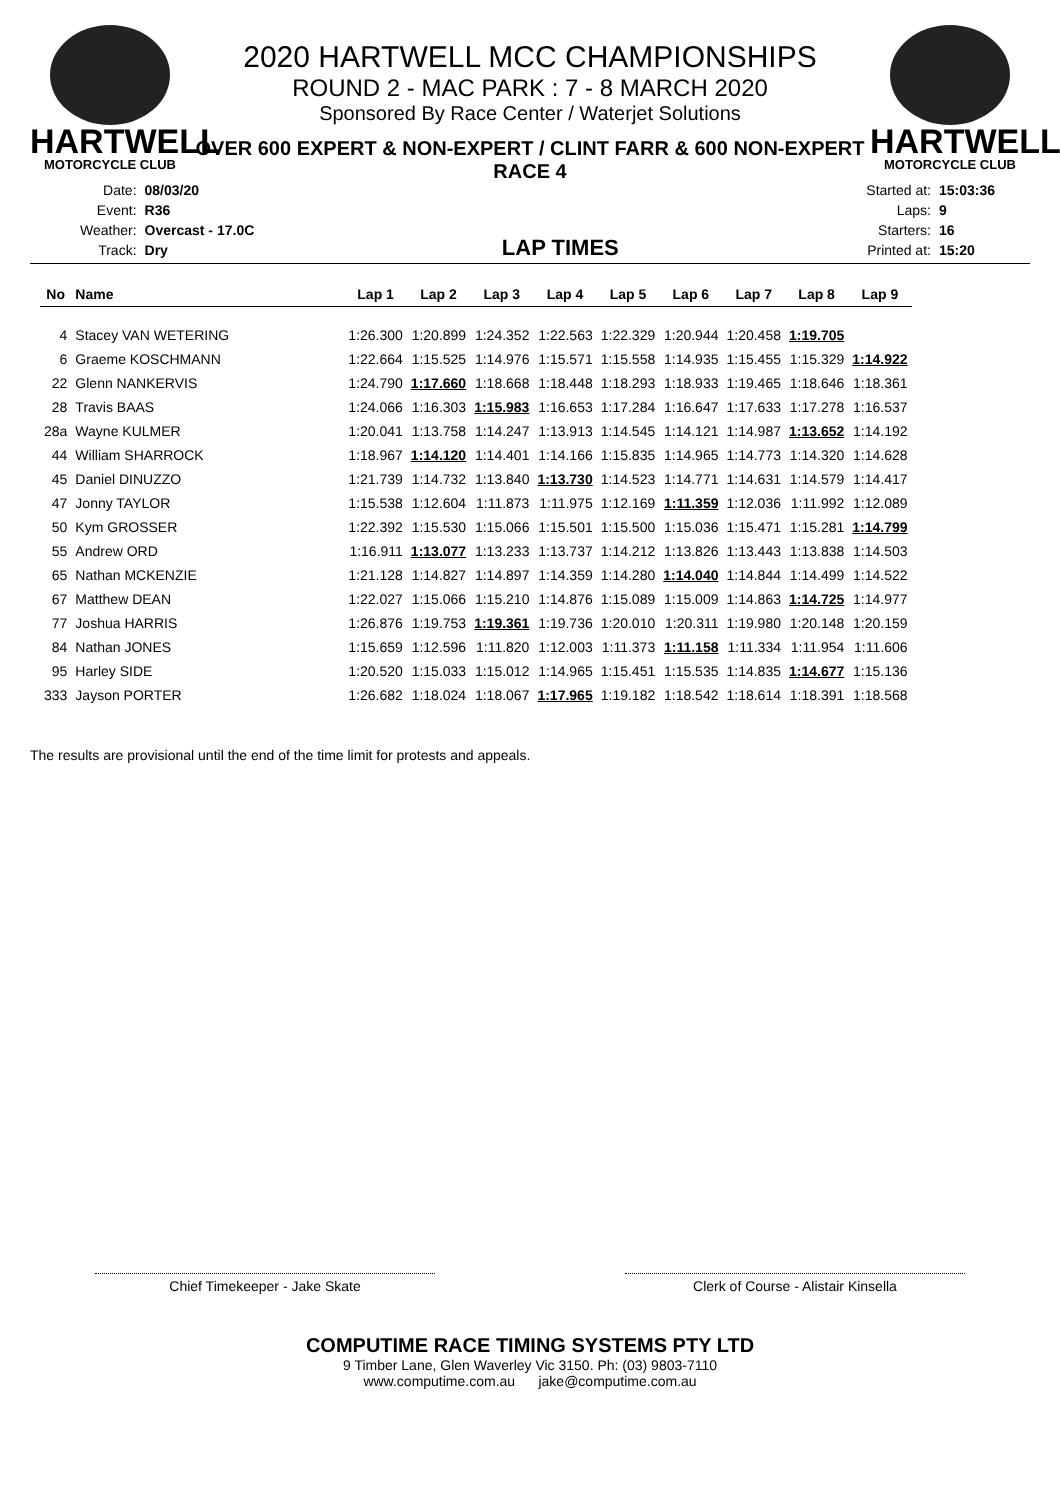HARTWELL
MOTORCYCLE CLUB
HARTWELL
MOTORCYCLE CLUB
2020 HARTWELL MCC CHAMPIONSHIPS
ROUND 2 - MAC PARK : 7 - 8 MARCH 2020
Sponsored By Race Center / Waterjet Solutions
OVER 600 EXPERT & NON-EXPERT / CLINT FARR & 600 NON-EXPERT
RACE 4
| Date: | 08/03/20 |
| Event: | R36 |
| Weather: | Overcast - 17.0C |
| Track: | Dry |
LAP TIMES
| Started at: | 15:03:36 |
| Laps: | 9 |
| Starters: | 16 |
| Printed at: | 15:20 |
| No | Name | Lap 1 | Lap 2 | Lap 3 | Lap 4 | Lap 5 | Lap 6 | Lap 7 | Lap 8 | Lap 9 |
| --- | --- | --- | --- | --- | --- | --- | --- | --- | --- | --- |
| 4 | Stacey VAN WETERING | 1:26.300 | 1:20.899 | 1:24.352 | 1:22.563 | 1:22.329 | 1:20.944 | 1:20.458 | 1:19.705 | |
| 6 | Graeme KOSCHMANN | 1:22.664 | 1:15.525 | 1:14.976 | 1:15.571 | 1:15.558 | 1:14.935 | 1:15.455 | 1:15.329 | 1:14.922 |
| 22 | Glenn NANKERVIS | 1:24.790 | 1:17.660 | 1:18.668 | 1:18.448 | 1:18.293 | 1:18.933 | 1:19.465 | 1:18.646 | 1:18.361 |
| 28 | Travis BAAS | 1:24.066 | 1:16.303 | 1:15.983 | 1:16.653 | 1:17.284 | 1:16.647 | 1:17.633 | 1:17.278 | 1:16.537 |
| 28a | Wayne KULMER | 1:20.041 | 1:13.758 | 1:14.247 | 1:13.913 | 1:14.545 | 1:14.121 | 1:14.987 | 1:13.652 | 1:14.192 |
| 44 | William SHARROCK | 1:18.967 | 1:14.120 | 1:14.401 | 1:14.166 | 1:15.835 | 1:14.965 | 1:14.773 | 1:14.320 | 1:14.628 |
| 45 | Daniel DINUZZO | 1:21.739 | 1:14.732 | 1:13.840 | 1:13.730 | 1:14.523 | 1:14.771 | 1:14.631 | 1:14.579 | 1:14.417 |
| 47 | Jonny TAYLOR | 1:15.538 | 1:12.604 | 1:11.873 | 1:11.975 | 1:12.169 | 1:11.359 | 1:12.036 | 1:11.992 | 1:12.089 |
| 50 | Kym GROSSER | 1:22.392 | 1:15.530 | 1:15.066 | 1:15.501 | 1:15.500 | 1:15.036 | 1:15.471 | 1:15.281 | 1:14.799 |
| 55 | Andrew ORD | 1:16.911 | 1:13.077 | 1:13.233 | 1:13.737 | 1:14.212 | 1:13.826 | 1:13.443 | 1:13.838 | 1:14.503 |
| 65 | Nathan MCKENZIE | 1:21.128 | 1:14.827 | 1:14.897 | 1:14.359 | 1:14.280 | 1:14.040 | 1:14.844 | 1:14.499 | 1:14.522 |
| 67 | Matthew DEAN | 1:22.027 | 1:15.066 | 1:15.210 | 1:14.876 | 1:15.089 | 1:15.009 | 1:14.863 | 1:14.725 | 1:14.977 |
| 77 | Joshua HARRIS | 1:26.876 | 1:19.753 | 1:19.361 | 1:19.736 | 1:20.010 | 1:20.311 | 1:19.980 | 1:20.148 | 1:20.159 |
| 84 | Nathan JONES | 1:15.659 | 1:12.596 | 1:11.820 | 1:12.003 | 1:11.373 | 1:11.158 | 1:11.334 | 1:11.954 | 1:11.606 |
| 95 | Harley SIDE | 1:20.520 | 1:15.033 | 1:15.012 | 1:14.965 | 1:15.451 | 1:15.535 | 1:14.835 | 1:14.677 | 1:15.136 |
| 333 | Jayson PORTER | 1:26.682 | 1:18.024 | 1:18.067 | 1:17.965 | 1:19.182 | 1:18.542 | 1:18.614 | 1:18.391 | 1:18.568 |
The results are provisional until the end of the time limit for protests and appeals.
Chief Timekeeper - Jake Skate Clerk of Course - Alistair Kinsella
COMPUTIME RACE TIMING SYSTEMS PTY LTD
9 Timber Lane, Glen Waverley Vic 3150. Ph: (03) 9803-7110
www.computime.com.au jake@computime.com.au